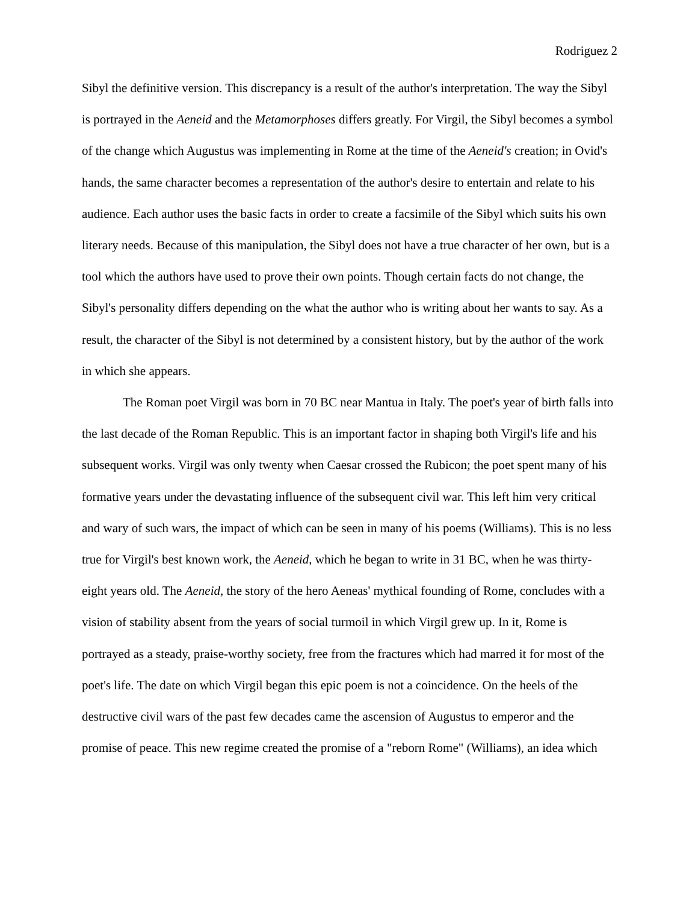Rodriguez 2
Sibyl the definitive version. This discrepancy is a result of the author's interpretation. The way the Sibyl is portrayed in the Aeneid and the Metamorphoses differs greatly. For Virgil, the Sibyl becomes a symbol of the change which Augustus was implementing in Rome at the time of the Aeneid's creation; in Ovid's hands, the same character becomes a representation of the author's desire to entertain and relate to his audience. Each author uses the basic facts in order to create a facsimile of the Sibyl which suits his own literary needs. Because of this manipulation, the Sibyl does not have a true character of her own, but is a tool which the authors have used to prove their own points. Though certain facts do not change, the Sibyl's personality differs depending on the what the author who is writing about her wants to say. As a result, the character of the Sibyl is not determined by a consistent history, but by the author of the work in which she appears.
The Roman poet Virgil was born in 70 BC near Mantua in Italy. The poet's year of birth falls into the last decade of the Roman Republic. This is an important factor in shaping both Virgil's life and his subsequent works. Virgil was only twenty when Caesar crossed the Rubicon; the poet spent many of his formative years under the devastating influence of the subsequent civil war. This left him very critical and wary of such wars, the impact of which can be seen in many of his poems (Williams). This is no less true for Virgil's best known work, the Aeneid, which he began to write in 31 BC, when he was thirty-eight years old. The Aeneid, the story of the hero Aeneas' mythical founding of Rome, concludes with a vision of stability absent from the years of social turmoil in which Virgil grew up. In it, Rome is portrayed as a steady, praise-worthy society, free from the fractures which had marred it for most of the poet's life. The date on which Virgil began this epic poem is not a coincidence. On the heels of the destructive civil wars of the past few decades came the ascension of Augustus to emperor and the promise of peace. This new regime created the promise of a "reborn Rome" (Williams), an idea which